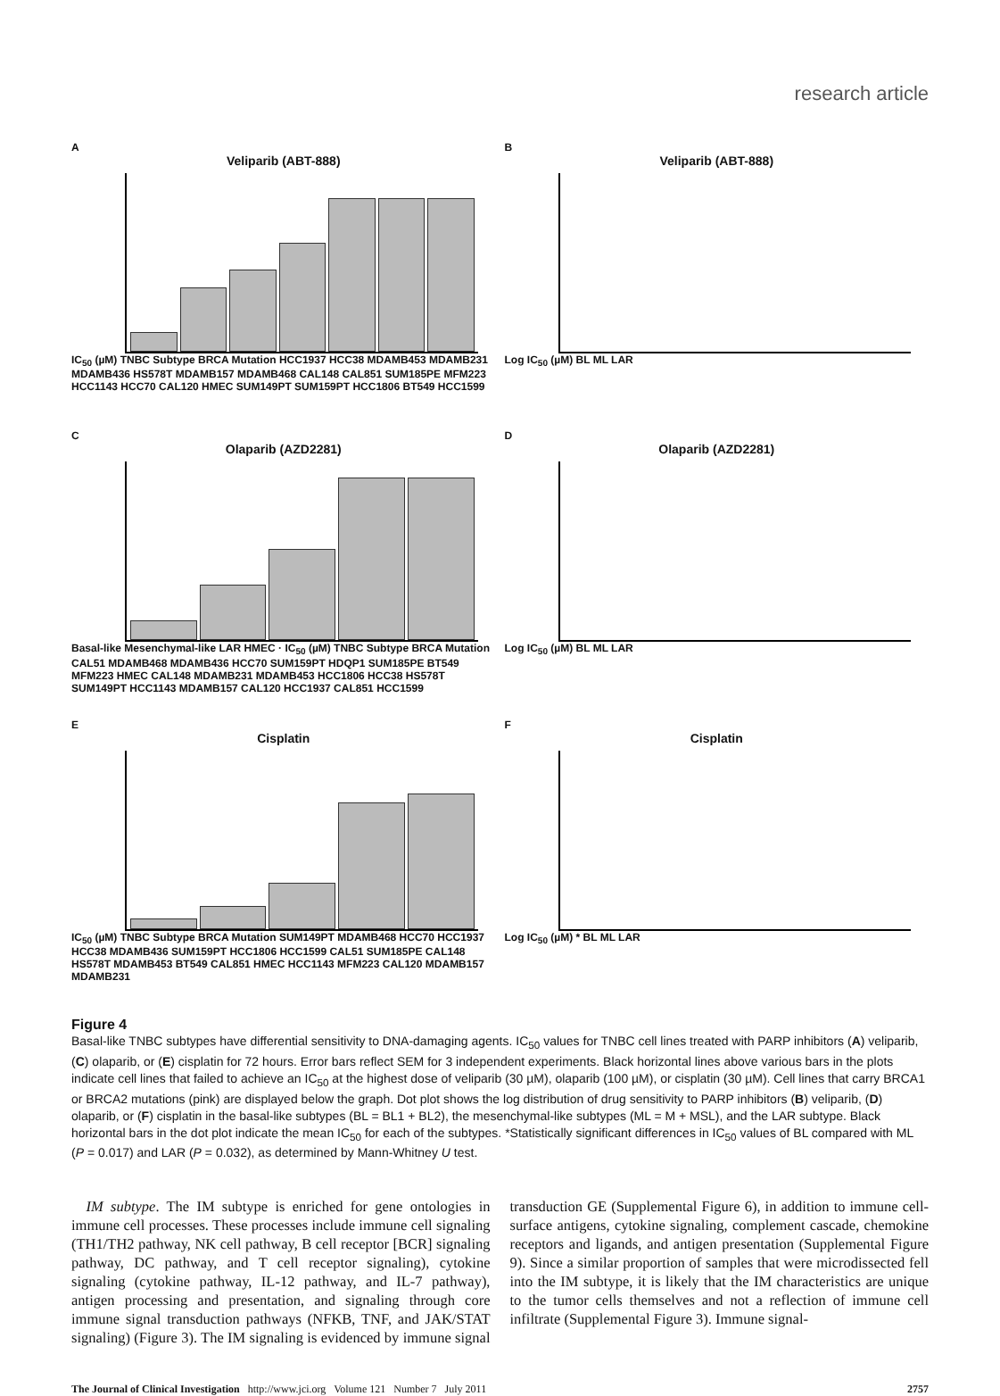research article
A
Veliparib (ABT-888)
IC<sub>50</sub> (µM) TNBC Subtype BRCA Mutation HCC1937 HCC38 MDAMB453 MDAMB231 MDAMB436 HS578T MDAMB157 MDAMB468 CAL148 CAL851 SUM185PE MFM223 HCC1143 HCC70 CAL120 HMEC SUM149PT SUM159PT HCC1806 BT549 HCC1599
B
Veliparib (ABT-888)
Log IC<sub>50</sub> (µM) BL ML LAR
C
Olaparib (AZD2281)
Basal-like Mesenchymal-like LAR HMEC · IC<sub>50</sub> (µM) TNBC Subtype BRCA Mutation CAL51 MDAMB468 MDAMB436 HCC70 SUM159PT HDQP1 SUM185PE BT549 MFM223 HMEC CAL148 MDAMB231 MDAMB453 HCC1806 HCC38 HS578T SUM149PT HCC1143 MDAMB157 CAL120 HCC1937 CAL851 HCC1599
D
Olaparib (AZD2281)
Log IC<sub>50</sub> (µM) BL ML LAR
E
Cisplatin
IC<sub>50</sub> (µM) TNBC Subtype BRCA Mutation SUM149PT MDAMB468 HCC70 HCC1937 HCC38 MDAMB436 SUM159PT HCC1806 HCC1599 CAL51 SUM185PE CAL148 HS578T MDAMB453 BT549 CAL851 HMEC HCC1143 MFM223 CAL120 MDAMB157 MDAMB231
F
Cisplatin
Log IC<sub>50</sub> (µM) * BL ML LAR
Figure 4
Basal-like TNBC subtypes have differential sensitivity to DNA-damaging agents. IC<sub>50</sub> values for TNBC cell lines treated with PARP inhibitors (A) veliparib, (C) olaparib, or (E) cisplatin for 72 hours. Error bars reflect SEM for 3 independent experiments. Black horizontal lines above various bars in the plots indicate cell lines that failed to achieve an IC<sub>50</sub> at the highest dose of veliparib (30 µM), olaparib (100 µM), or cisplatin (30 µM). Cell lines that carry BRCA1 or BRCA2 mutations (pink) are displayed below the graph. Dot plot shows the log distribution of drug sensitivity to PARP inhibitors (B) veliparib, (D) olaparib, or (F) cisplatin in the basal-like subtypes (BL = BL1 + BL2), the mesenchymal-like subtypes (ML = M + MSL), and the LAR subtype. Black horizontal bars in the dot plot indicate the mean IC<sub>50</sub> for each of the subtypes. *Statistically significant differences in IC<sub>50</sub> values of BL compared with ML (P = 0.017) and LAR (P = 0.032), as determined by Mann-Whitney U test.
IM subtype. The IM subtype is enriched for gene ontologies in immune cell processes. These processes include immune cell signaling (TH1/TH2 pathway, NK cell pathway, B cell receptor [BCR] signaling pathway, DC pathway, and T cell receptor signaling), cytokine signaling (cytokine pathway, IL-12 pathway, and IL-7 pathway), antigen processing and presentation, and signaling through core immune signal transduction pathways (NFKB, TNF, and JAK/STAT signaling) (Figure 3). The IM signaling is evidenced by immune signal transduction GE (Supplemental Figure 6), in addition to immune cell-surface antigens, cytokine signaling, complement cascade, chemokine receptors and ligands, and antigen presentation (Supplemental Figure 9). Since a similar proportion of samples that were microdissected fell into the IM subtype, it is likely that the IM characteristics are unique to the tumor cells themselves and not a reflection of immune cell infiltrate (Supplemental Figure 3). Immune signal-
The Journal of Clinical Investigation http://www.jci.org Volume 121 Number 7 July 2011 2757